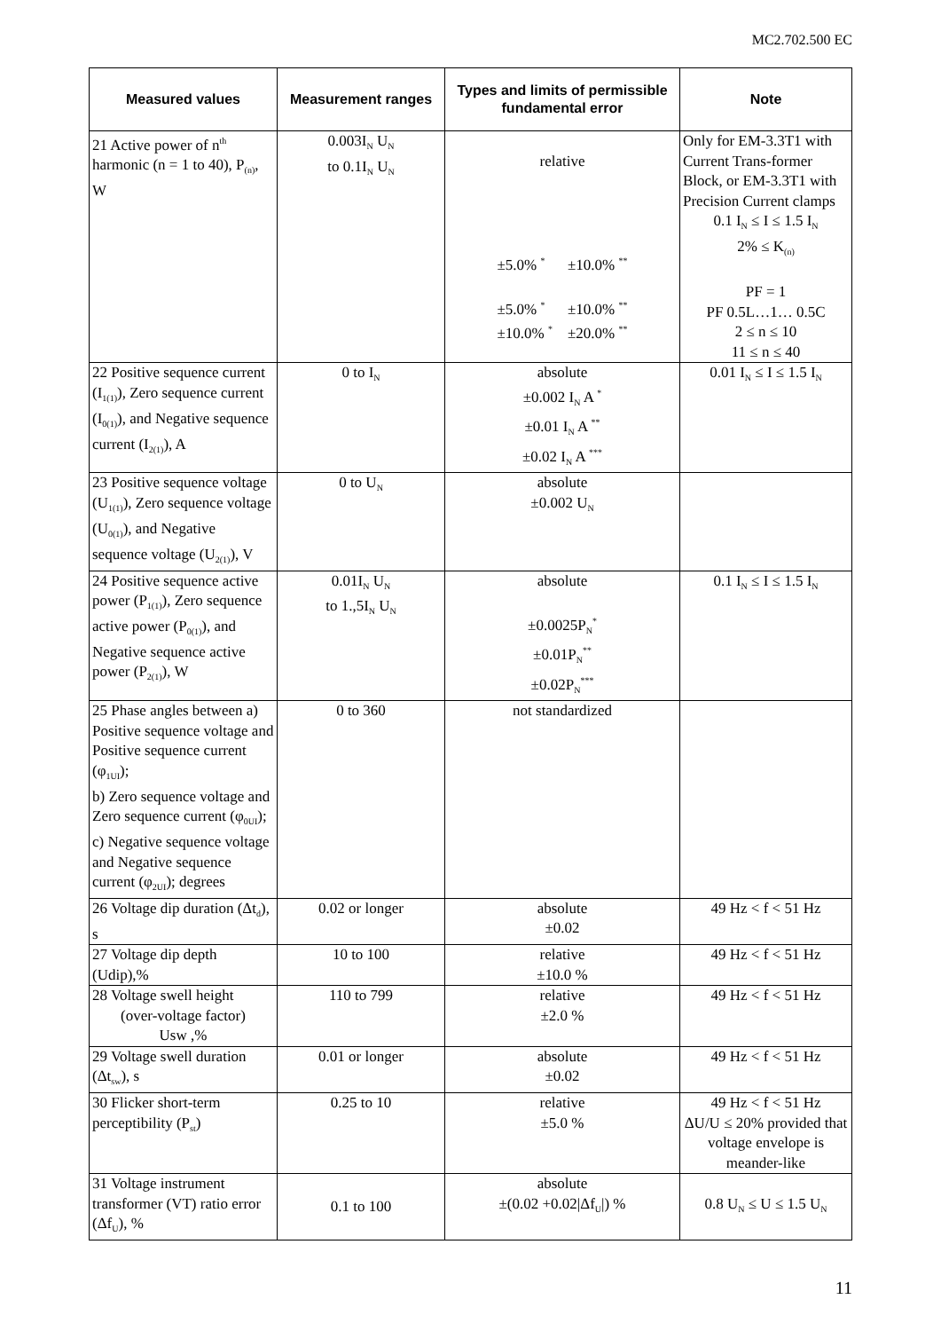MC2.702.500 EC
| Measured values | Measurement ranges | Types and limits of permissible fundamental error | Note |
| --- | --- | --- | --- |
| 21 Active power of n<sup>th</sup> harmonic (n = 1 to 40), P<sub>(n)</sub>, W | 0.003I<sub>N</sub> U<sub>N</sub> to 0.1I<sub>N</sub> U<sub>N</sub> | relative ±5.0% <sup>*</sup> ±10.0% <sup>**</sup> ±5.0% <sup>*</sup> ±10.0% <sup>**</sup> ±10.0% <sup>*</sup> ±20.0% <sup>**</sup> | Only for EM-3.3T1 with Current Trans-former Block, or EM-3.3T1 with Precision Current clamps 0.1 I<sub>N</sub> ≤ I ≤ 1.5 I<sub>N</sub> 2% ≤ K<sub>(n)</sub> PF = 1 PF 0.5L…1… 0.5C 2 ≤ n ≤ 10 11 ≤ n ≤ 40 |
| 22 Positive sequence current (I<sub>1(1)</sub>), Zero sequence current (I<sub>0(1)</sub>), and Negative sequence current (I<sub>2(1)</sub>), A | 0 to I<sub>N</sub> | absolute ±0.002 I<sub>N</sub> A <sup>*</sup> ±0.01 I<sub>N</sub> A <sup>**</sup> ±0.02 I<sub>N</sub> A <sup>***</sup> | 0.01 I<sub>N</sub> ≤ I ≤ 1.5 I<sub>N</sub> |
| 23 Positive sequence voltage (U<sub>1(1)</sub>), Zero sequence voltage (U<sub>0(1)</sub>), and Negative sequence voltage (U<sub>2(1)</sub>), V | 0 to U<sub>N</sub> | absolute ±0.002 U<sub>N</sub> | |
| 24 Positive sequence active power (P<sub>1(1)</sub>), Zero sequence active power (P<sub>0(1)</sub>), and Negative sequence active power (P<sub>2(1)</sub>), W | 0.01I<sub>N</sub> U<sub>N</sub> to 1.,5I<sub>N</sub> U<sub>N</sub> | absolute ±0.0025P<sub>N</sub><sup>*</sup> ±0.01P<sub>N</sub><sup>**</sup> ±0.02P<sub>N</sub><sup>***</sup> | 0.1 I<sub>N</sub> ≤ I ≤ 1.5 I<sub>N</sub> |
| 25 Phase angles between a) Positive sequence voltage and Positive sequence current (φ<sub>1UI</sub>); b) Zero sequence voltage and Zero sequence current (φ<sub>0UI</sub>); c) Negative sequence voltage and Negative sequence current (φ<sub>2UI</sub>); degrees | 0 to 360 | not standardized | |
| 26 Voltage dip duration (Δt<sub>d</sub>), s | 0.02 or longer | absolute ±0.02 | 49 Hz < f < 51 Hz |
| 27 Voltage dip depth (Udip),% | 10 to 100 | relative ±10.0 % | 49 Hz < f < 51 Hz |
| 28 Voltage swell height (over-voltage factor) Usw ,% | 110 to 799 | relative ±2.0 % | 49 Hz < f < 51 Hz |
| 29 Voltage swell duration (Δt<sub>sw</sub>), s | 0.01 or longer | absolute ±0.02 | 49 Hz < f < 51 Hz |
| 30 Flicker short-term perceptibility (P<sub>st</sub>) | 0.25 to 10 | relative ±5.0 % | 49 Hz < f < 51 Hz ΔU/U ≤ 20% provided that voltage envelope is meander-like |
| 31 Voltage instrument transformer (VT) ratio error (Δf<sub>U</sub>), % | 0.1 to 100 | absolute ±(0.02 +0.02/Δf<sub>U</sub>/) % | 0.8 U<sub>N</sub> ≤ U ≤ 1.5 U<sub>N</sub> |
11